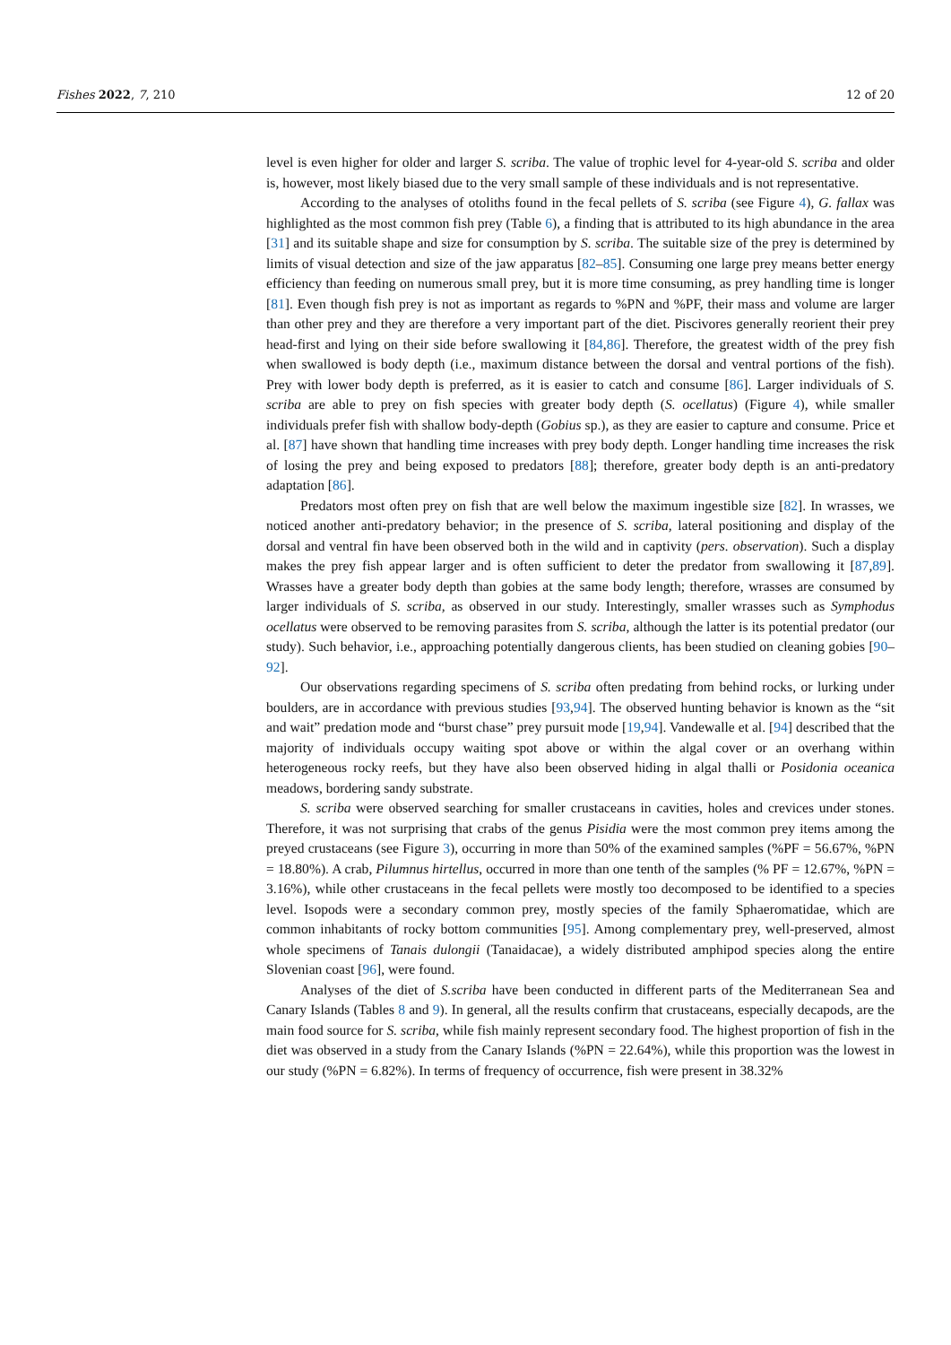Fishes 2022, 7, 210 12 of 20
level is even higher for older and larger S. scriba. The value of trophic level for 4-year-old S. scriba and older is, however, most likely biased due to the very small sample of these individuals and is not representative.
According to the analyses of otoliths found in the fecal pellets of S. scriba (see Figure 4), G. fallax was highlighted as the most common fish prey (Table 6), a finding that is attributed to its high abundance in the area [31] and its suitable shape and size for consumption by S. scriba. The suitable size of the prey is determined by limits of visual detection and size of the jaw apparatus [82–85]. Consuming one large prey means better energy efficiency than feeding on numerous small prey, but it is more time consuming, as prey handling time is longer [81]. Even though fish prey is not as important as regards to %PN and %PF, their mass and volume are larger than other prey and they are therefore a very important part of the diet. Piscivores generally reorient their prey head-first and lying on their side before swallowing it [84,86]. Therefore, the greatest width of the prey fish when swallowed is body depth (i.e., maximum distance between the dorsal and ventral portions of the fish). Prey with lower body depth is preferred, as it is easier to catch and consume [86]. Larger individuals of S. scriba are able to prey on fish species with greater body depth (S. ocellatus) (Figure 4), while smaller individuals prefer fish with shallow body-depth (Gobius sp.), as they are easier to capture and consume. Price et al. [87] have shown that handling time increases with prey body depth. Longer handling time increases the risk of losing the prey and being exposed to predators [88]; therefore, greater body depth is an anti-predatory adaptation [86].
Predators most often prey on fish that are well below the maximum ingestible size [82]. In wrasses, we noticed another anti-predatory behavior; in the presence of S. scriba, lateral positioning and display of the dorsal and ventral fin have been observed both in the wild and in captivity (pers. observation). Such a display makes the prey fish appear larger and is often sufficient to deter the predator from swallowing it [87,89]. Wrasses have a greater body depth than gobies at the same body length; therefore, wrasses are consumed by larger individuals of S. scriba, as observed in our study. Interestingly, smaller wrasses such as Symphodus ocellatus were observed to be removing parasites from S. scriba, although the latter is its potential predator (our study). Such behavior, i.e., approaching potentially dangerous clients, has been studied on cleaning gobies [90–92].
Our observations regarding specimens of S. scriba often predating from behind rocks, or lurking under boulders, are in accordance with previous studies [93,94]. The observed hunting behavior is known as the “sit and wait” predation mode and “burst chase” prey pursuit mode [19,94]. Vandewalle et al. [94] described that the majority of individuals occupy waiting spot above or within the algal cover or an overhang within heterogeneous rocky reefs, but they have also been observed hiding in algal thalli or Posidonia oceanica meadows, bordering sandy substrate.
S. scriba were observed searching for smaller crustaceans in cavities, holes and crevices under stones. Therefore, it was not surprising that crabs of the genus Pisidia were the most common prey items among the preyed crustaceans (see Figure 3), occurring in more than 50% of the examined samples (%PF = 56.67%, %PN = 18.80%). A crab, Pilumnus hirtellus, occurred in more than one tenth of the samples (% PF = 12.67%, %PN = 3.16%), while other crustaceans in the fecal pellets were mostly too decomposed to be identified to a species level. Isopods were a secondary common prey, mostly species of the family Sphaeromatidae, which are common inhabitants of rocky bottom communities [95]. Among complementary prey, well-preserved, almost whole specimens of Tanais dulongii (Tanaidacae), a widely distributed amphipod species along the entire Slovenian coast [96], were found.
Analyses of the diet of S.scriba have been conducted in different parts of the Mediterranean Sea and Canary Islands (Tables 8 and 9). In general, all the results confirm that crustaceans, especially decapods, are the main food source for S. scriba, while fish mainly represent secondary food. The highest proportion of fish in the diet was observed in a study from the Canary Islands (%PN = 22.64%), while this proportion was the lowest in our study (%PN = 6.82%). In terms of frequency of occurrence, fish were present in 38.32%